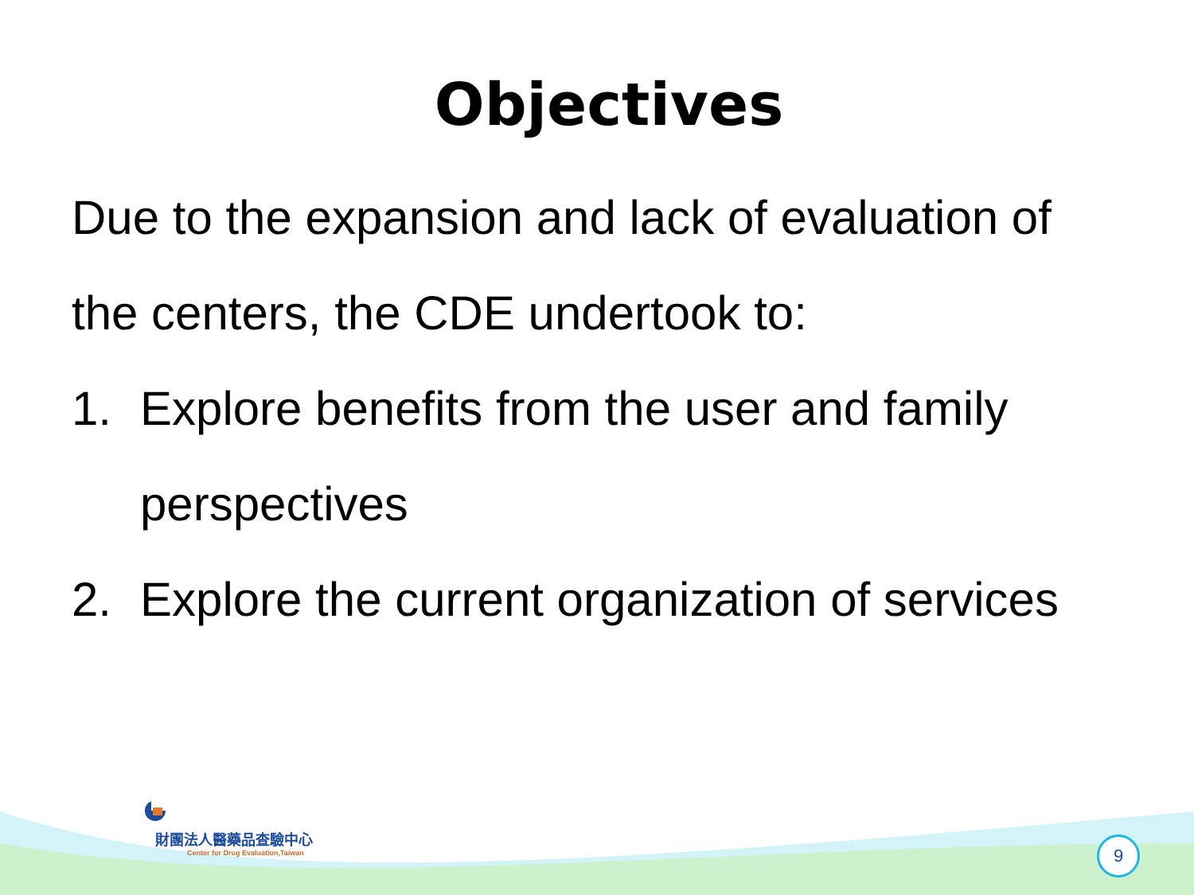Objectives
Due to the expansion and lack of evaluation of the centers, the CDE undertook to:
1. Explore benefits from the user and family perspectives
2. Explore the current organization of services
財團法人醫藥品查驗中心
Center for Drug Evaluation,Taiwan
9